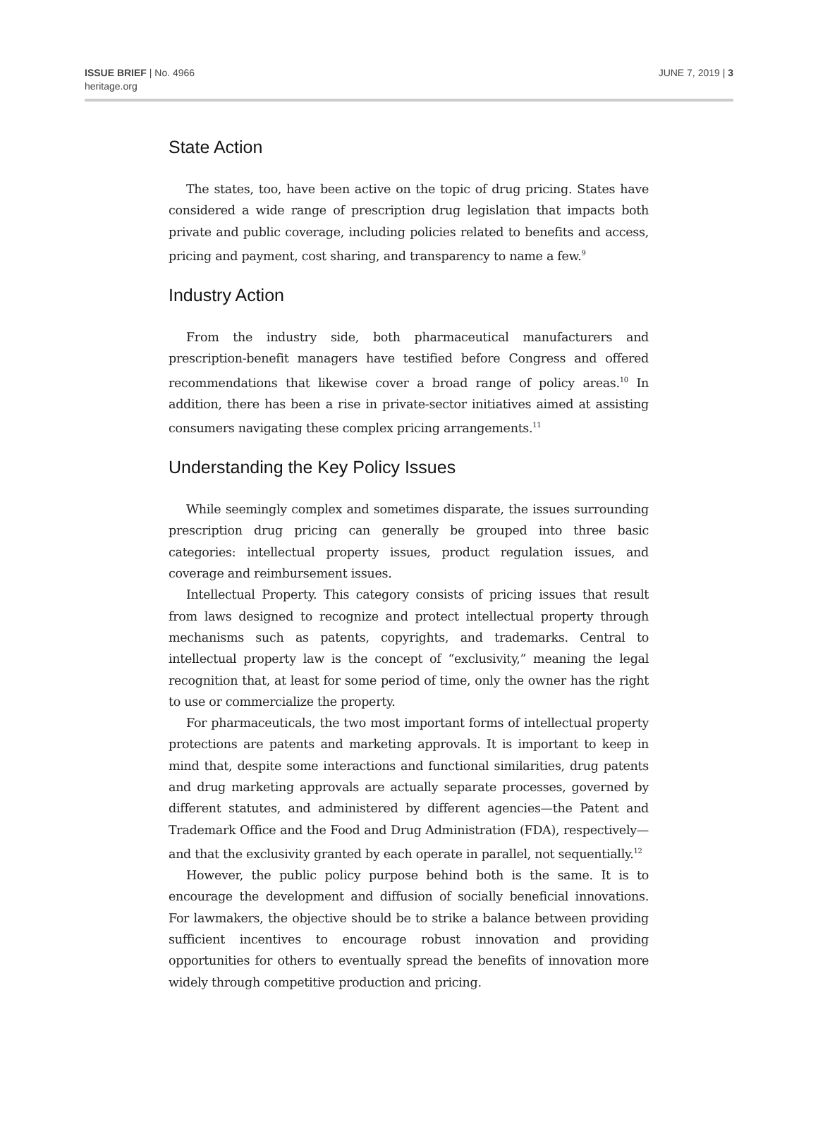ISSUE BRIEF | No. 4966
heritage.org
JUNE 7, 2019 | 3
State Action
The states, too, have been active on the topic of drug pricing. States have considered a wide range of prescription drug legislation that impacts both private and public coverage, including policies related to benefits and access, pricing and payment, cost sharing, and transparency to name a few.<sup>9</sup>
Industry Action
From the industry side, both pharmaceutical manufacturers and prescription-benefit managers have testified before Congress and offered recommendations that likewise cover a broad range of policy areas.<sup>10</sup> In addition, there has been a rise in private-sector initiatives aimed at assisting consumers navigating these complex pricing arrangements.<sup>11</sup>
Understanding the Key Policy Issues
While seemingly complex and sometimes disparate, the issues surrounding prescription drug pricing can generally be grouped into three basic categories: intellectual property issues, product regulation issues, and coverage and reimbursement issues.
Intellectual Property. This category consists of pricing issues that result from laws designed to recognize and protect intellectual property through mechanisms such as patents, copyrights, and trademarks. Central to intellectual property law is the concept of “exclusivity,” meaning the legal recognition that, at least for some period of time, only the owner has the right to use or commercialize the property.
For pharmaceuticals, the two most important forms of intellectual property protections are patents and marketing approvals. It is important to keep in mind that, despite some interactions and functional similarities, drug patents and drug marketing approvals are actually separate processes, governed by different statutes, and administered by different agencies—the Patent and Trademark Office and the Food and Drug Administration (FDA), respectively—and that the exclusivity granted by each operate in parallel, not sequentially.<sup>12</sup>
However, the public policy purpose behind both is the same. It is to encourage the development and diffusion of socially beneficial innovations. For lawmakers, the objective should be to strike a balance between providing sufficient incentives to encourage robust innovation and providing opportunities for others to eventually spread the benefits of innovation more widely through competitive production and pricing.